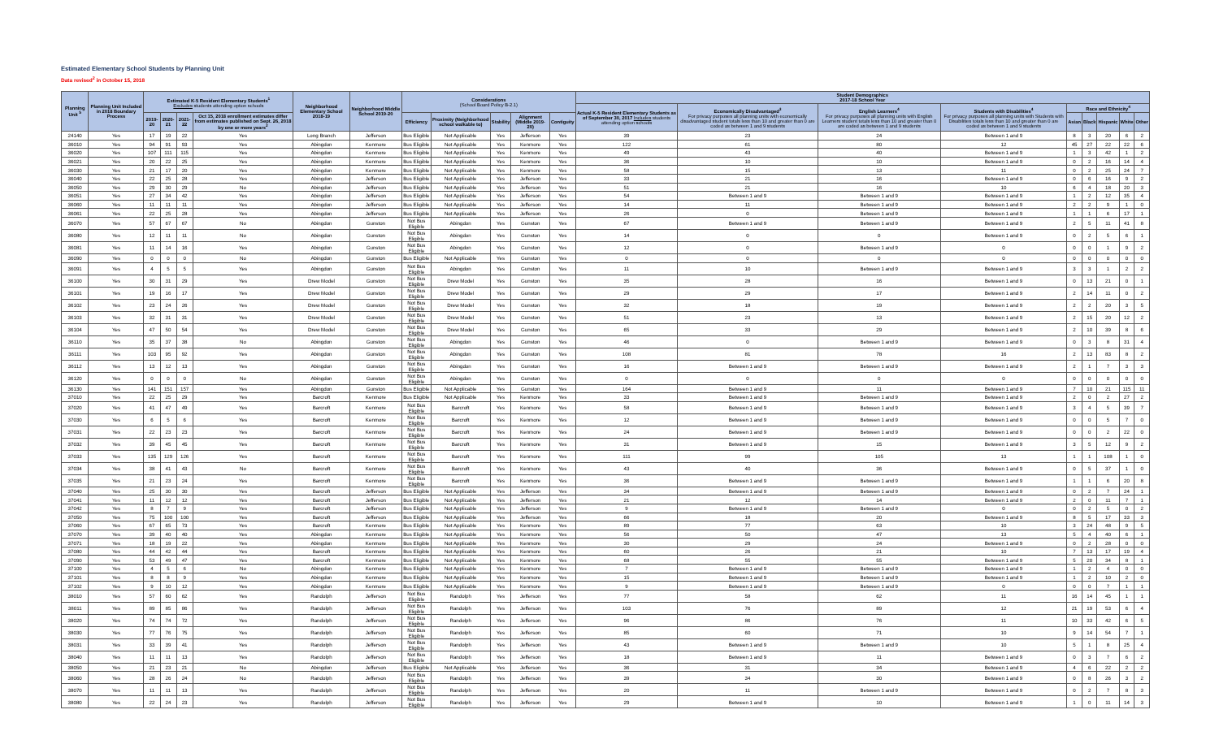Estimated Elementary School Students by Planning Unit
Data revised<sup>2</sup> in October 15, 2018
| Planning Unit <sup>5</sup> | Planning Unit Included in 2018 Boundary Process | Estimated K-5 Resident Elementary Students<sup>1</sup> Excludes students attending option schools | | | | Neighborhood Elementary School 2018-19 | Neighborhood Middle School 2019-20 | Considerations (School Board Policy B-2.1) | | | | | Student Demographics 2017-18 School Year | | | | | | | | |
| --- | --- | --- | --- | --- | --- | --- | --- | --- | --- | --- | --- | --- | --- | --- | --- | --- | --- | --- | --- | --- | --- |
| | | | | | | | | | | | | | Actual K-5 Resident Elementary Students as of September 30, 2017 Includes students attending option schools | Economically Disadvantaged<sup>3</sup> For privacy purposes all planning units with economically disadvantaged student totals less than 10 and greater than 0 are coded as between 1 and 9 students | English Learners<sup>4</sup> For privacy purposes all planning units with English Learners student totals less than 10 and greater than 0 are coded as between 1 and 9 students | Students with Disabilities<sup>4</sup> For privacy purposes all planning units with Students with Disabilities totals less than 10 and greater than 0 are coded as between 1 and 9 students | Race and Ethnicity<sup>4</sup> | | | | |
| | | 2019-20 | 2020-21 | 2021-22 | Oct 15, 2018 enrollment estimates differ from estimates published on Sept. 26, 2018 by one or more years<sup>2</sup> | | | Efficiency | Proximity (Neighborhood school walkable to) | Stability | Alignment (Middle 2019-20) | Contiguity | | | | | Asian | Black | Hispanic | White | Other |
| 24140 | Yes | 17 | 19 | 22 | Yes | Long Branch | Jefferson | Bus Eligible | Not Applicable | Yes | Jefferson | Yes | 39 | 23 | 24 | Between 1 and 9 | 8 | 3 | 20 | 6 | 2 |
| 36010 | Yes | 94 | 91 | 93 | Yes | Abingdon | Kenmore | Bus Eligible | Not Applicable | Yes | Kenmore | Yes | 122 | 61 | 80 | 12 | 45 | 27 | 22 | 22 | 6 |
| 36020 | Yes | 107 | 111 | 115 | Yes | Abingdon | Kenmore | Bus Eligible | Not Applicable | Yes | Kenmore | Yes | 49 | 43 | 40 | Between 1 and 9 | 1 | 3 | 42 | 1 | 2 |
| 36021 | Yes | 20 | 22 | 25 | Yes | Abingdon | Kenmore | Bus Eligible | Not Applicable | Yes | Kenmore | Yes | 36 | 10 | 10 | Between 1 and 9 | 0 | 2 | 16 | 14 | 4 |
| 36030 | Yes | 21 | 17 | 20 | Yes | Abingdon | Kenmore | Bus Eligible | Not Applicable | Yes | Kenmore | Yes | 58 | 15 | 13 | 11 | 0 | 2 | 25 | 24 | 7 |
| 36040 | Yes | 22 | 25 | 28 | Yes | Abingdon | Jefferson | Bus Eligible | Not Applicable | Yes | Jefferson | Yes | 33 | 21 | 16 | Between 1 and 9 | 0 | 6 | 16 | 9 | 2 |
| 36050 | Yes | 29 | 30 | 29 | No | Abingdon | Jefferson | Bus Eligible | Not Applicable | Yes | Jefferson | Yes | 51 | 21 | 16 | 10 | 6 | 4 | 18 | 20 | 3 |
| 36051 | Yes | 27 | 34 | 42 | Yes | Abingdon | Jefferson | Bus Eligible | Not Applicable | Yes | Jefferson | Yes | 54 | Between 1 and 9 | Between 1 and 9 | Between 1 and 9 | 1 | 2 | 12 | 35 | 4 |
| 36060 | Yes | 11 | 11 | 11 | Yes | Abingdon | Jefferson | Bus Eligible | Not Applicable | Yes | Jefferson | Yes | 14 | 11 | Between 1 and 9 | Between 1 and 9 | 2 | 2 | 9 | 1 | 0 |
| 36061 | Yes | 22 | 25 | 28 | Yes | Abingdon | Jefferson | Bus Eligible | Not Applicable | Yes | Jefferson | Yes | 26 | 0 | Between 1 and 9 | Between 1 and 9 | 1 | 1 | 6 | 17 | 1 |
| 36070 | Yes | 57 | 67 | 67 | No | Abingdon | Gunston | Not Bus Eligible | Abingdon | Yes | Gunston | Yes | 67 | Between 1 and 9 | Between 1 and 9 | Between 1 and 9 | 2 | 5 | 11 | 41 | 8 |
| 36080 | Yes | 12 | 11 | 11 | No | Abingdon | Gunston | Not Bus Eligible | Abingdon | Yes | Gunston | Yes | 14 | 0 | 0 | Between 1 and 9 | 0 | 2 | 5 | 6 | 1 |
| 36081 | Yes | 11 | 14 | 16 | Yes | Abingdon | Gunston | Not Bus Eligible | Abingdon | Yes | Gunston | Yes | 12 | 0 | Between 1 and 9 | 0 | 0 | 0 | 1 | 9 | 2 |
| 36090 | Yes | 0 | 0 | 0 | No | Abingdon | Gunston | Bus Eligible | Not Applicable | Yes | Gunston | Yes | 0 | 0 | 0 | 0 | 0 | 0 | 0 | 0 | 0 |
| 36091 | Yes | 4 | 5 | 5 | Yes | Abingdon | Gunston | Not Bus Eligible | Abingdon | Yes | Gunston | Yes | 11 | 10 | Between 1 and 9 | Between 1 and 9 | 3 | 3 | 1 | 2 | 2 |
| 36100 | Yes | 30 | 31 | 29 | Yes | Drew Model | Gunston | Not Bus Eligible | Drew Model | Yes | Gunston | Yes | 35 | 28 | 16 | Between 1 and 9 | 0 | 13 | 21 | 0 | 1 |
| 36101 | Yes | 19 | 16 | 17 | Yes | Drew Model | Gunston | Not Bus Eligible | Drew Model | Yes | Gunston | Yes | 29 | 29 | 17 | Between 1 and 9 | 2 | 14 | 11 | 0 | 2 |
| 36102 | Yes | 23 | 24 | 26 | Yes | Drew Model | Gunston | Not Bus Eligible | Drew Model | Yes | Gunston | Yes | 32 | 18 | 19 | Between 1 and 9 | 2 | 2 | 20 | 3 | 5 |
| 36103 | Yes | 32 | 31 | 31 | Yes | Drew Model | Gunston | Not Bus Eligible | Drew Model | Yes | Gunston | Yes | 51 | 23 | 13 | Between 1 and 9 | 2 | 15 | 20 | 12 | 2 |
| 36104 | Yes | 47 | 50 | 54 | Yes | Drew Model | Gunston | Not Bus Eligible | Drew Model | Yes | Gunston | Yes | 65 | 33 | 29 | Between 1 and 9 | 2 | 10 | 39 | 8 | 6 |
| 36110 | Yes | 35 | 37 | 38 | No | Abingdon | Gunston | Not Bus Eligible | Abingdon | Yes | Gunston | Yes | 46 | 0 | Between 1 and 9 | Between 1 and 9 | 0 | 3 | 8 | 31 | 4 |
| 36111 | Yes | 103 | 95 | 92 | Yes | Abingdon | Gunston | Not Bus Eligible | Abingdon | Yes | Gunston | Yes | 108 | 81 | 78 | 16 | 2 | 13 | 83 | 8 | 2 |
| 36112 | Yes | 13 | 12 | 13 | Yes | Abingdon | Gunston | Not Bus Eligible | Abingdon | Yes | Gunston | Yes | 16 | Between 1 and 9 | Between 1 and 9 | Between 1 and 9 | 2 | 1 | 7 | 3 | 3 |
| 36120 | Yes | 0 | 0 | 0 | No | Abingdon | Gunston | Not Bus Eligible | Abingdon | Yes | Gunston | Yes | 0 | 0 | 0 | 0 | 0 | 0 | 0 | 0 | 0 |
| 36130 | Yes | 141 | 151 | 157 | Yes | Abingdon | Gunston | Bus Eligible | Not Applicable | Yes | Gunston | Yes | 164 | Between 1 and 9 | 11 | Between 1 and 9 | 7 | 10 | 21 | 115 | 11 |
| 37010 | Yes | 22 | 25 | 29 | Yes | Barcroft | Kenmore | Bus Eligible | Not Applicable | Yes | Kenmore | Yes | 33 | Between 1 and 9 | Between 1 and 9 | Between 1 and 9 | 2 | 0 | 2 | 27 | 2 |
| 37020 | Yes | 41 | 47 | 49 | Yes | Barcroft | Kenmore | Not Bus Eligible | Barcroft | Yes | Kenmore | Yes | 58 | Between 1 and 9 | Between 1 and 9 | Between 1 and 9 | 3 | 4 | 5 | 39 | 7 |
| 37030 | Yes | 6 | 5 | 6 | Yes | Barcroft | Kenmore | Not Bus Eligible | Barcroft | Yes | Kenmore | Yes | 12 | Between 1 and 9 | Between 1 and 9 | Between 1 and 9 | 0 | 0 | 5 | 7 | 0 |
| 37031 | Yes | 22 | 23 | 23 | Yes | Barcroft | Kenmore | Not Bus Eligible | Barcroft | Yes | Kenmore | Yes | 24 | Between 1 and 9 | Between 1 and 9 | Between 1 and 9 | 0 | 0 | 2 | 22 | 0 |
| 37032 | Yes | 39 | 45 | 45 | Yes | Barcroft | Kenmore | Not Bus Eligible | Barcroft | Yes | Kenmore | Yes | 31 | Between 1 and 9 | 15 | Between 1 and 9 | 3 | 5 | 12 | 9 | 2 |
| 37033 | Yes | 135 | 129 | 126 | Yes | Barcroft | Kenmore | Not Bus Eligible | Barcroft | Yes | Kenmore | Yes | 111 | 99 | 105 | 13 | 1 | 1 | 108 | 1 | 0 |
| 37034 | Yes | 38 | 41 | 43 | No | Barcroft | Kenmore | Not Bus Eligible | Barcroft | Yes | Kenmore | Yes | 43 | 40 | 36 | Between 1 and 9 | 0 | 5 | 37 | 1 | 0 |
| 37035 | Yes | 21 | 23 | 24 | Yes | Barcroft | Kenmore | Not Bus Eligible | Barcroft | Yes | Kenmore | Yes | 36 | Between 1 and 9 | Between 1 and 9 | Between 1 and 9 | 1 | 1 | 6 | 20 | 8 |
| 37040 | Yes | 25 | 30 | 30 | Yes | Barcroft | Jefferson | Bus Eligible | Not Applicable | Yes | Jefferson | Yes | 34 | Between 1 and 9 | Between 1 and 9 | Between 1 and 9 | 0 | 2 | 7 | 24 | 1 |
| 37041 | Yes | 11 | 12 | 12 | Yes | Barcroft | Jefferson | Bus Eligible | Not Applicable | Yes | Jefferson | Yes | 21 | 12 | 14 | Between 1 and 9 | 2 | 0 | 11 | 7 | 1 |
| 37042 | Yes | 8 | 7 | 9 | Yes | Barcroft | Jefferson | Bus Eligible | Not Applicable | Yes | Jefferson | Yes | 9 | Between 1 and 9 | Between 1 and 9 | 0 | 0 | 2 | 5 | 0 | 2 |
| 37050 | Yes | 75 | 100 | 100 | Yes | Barcroft | Jefferson | Bus Eligible | Not Applicable | Yes | Jefferson | Yes | 66 | 18 | 20 | Between 1 and 9 | 8 | 5 | 17 | 33 | 3 |
| 37060 | Yes | 67 | 65 | 73 | Yes | Barcroft | Kenmore | Bus Eligible | Not Applicable | Yes | Kenmore | Yes | 89 | 77 | 63 | 10 | 3 | 24 | 48 | 9 | 5 |
| 37070 | Yes | 39 | 40 | 40 | Yes | Abingdon | Kenmore | Bus Eligible | Not Applicable | Yes | Kenmore | Yes | 56 | 50 | 47 | 13 | 5 | 4 | 40 | 6 | 1 |
| 37071 | Yes | 18 | 19 | 22 | Yes | Abingdon | Kenmore | Bus Eligible | Not Applicable | Yes | Kenmore | Yes | 30 | 29 | 24 | Between 1 and 9 | 0 | 2 | 28 | 0 | 0 |
| 37080 | Yes | 44 | 42 | 44 | Yes | Barcroft | Kenmore | Bus Eligible | Not Applicable | Yes | Kenmore | Yes | 60 | 26 | 21 | 10 | 7 | 13 | 17 | 19 | 4 |
| 37090 | Yes | 53 | 49 | 47 | Yes | Barcroft | Kenmore | Bus Eligible | Not Applicable | Yes | Kenmore | Yes | 68 | 55 | 55 | Between 1 and 9 | 5 | 20 | 34 | 8 | 1 |
| 37100 | Yes | 4 | 5 | 6 | No | Abingdon | Kenmore | Bus Eligible | Not Applicable | Yes | Kenmore | Yes | 7 | Between 1 and 9 | Between 1 and 9 | Between 1 and 9 | 1 | 2 | 4 | 0 | 0 |
| 37101 | Yes | 8 | 8 | 9 | Yes | Abingdon | Kenmore | Bus Eligible | Not Applicable | Yes | Kenmore | Yes | 15 | Between 1 and 9 | Between 1 and 9 | Between 1 and 9 | 1 | 2 | 10 | 2 | 0 |
| 37102 | Yes | 9 | 10 | 12 | Yes | Abingdon | Kenmore | Bus Eligible | Not Applicable | Yes | Kenmore | Yes | 9 | Between 1 and 9 | Between 1 and 9 | 0 | 0 | 0 | 7 | 1 | 1 |
| 38010 | Yes | 57 | 60 | 62 | Yes | Randolph | Jefferson | Not Bus Eligible | Randolph | Yes | Jefferson | Yes | 77 | 58 | 62 | 11 | 16 | 14 | 45 | 1 | 1 |
| 38011 | Yes | 89 | 85 | 86 | Yes | Randolph | Jefferson | Not Bus Eligible | Randolph | Yes | Jefferson | Yes | 103 | 76 | 89 | 12 | 21 | 19 | 53 | 6 | 4 |
| 38020 | Yes | 74 | 74 | 72 | Yes | Randolph | Jefferson | Not Bus Eligible | Randolph | Yes | Jefferson | Yes | 96 | 86 | 76 | 11 | 10 | 33 | 42 | 6 | 5 |
| 38030 | Yes | 77 | 76 | 75 | Yes | Randolph | Jefferson | Not Bus Eligible | Randolph | Yes | Jefferson | Yes | 85 | 60 | 71 | 10 | 9 | 14 | 54 | 7 | 1 |
| 38031 | Yes | 33 | 39 | 41 | Yes | Randolph | Jefferson | Not Bus Eligible | Randolph | Yes | Jefferson | Yes | 43 | Between 1 and 9 | Between 1 and 9 | 10 | 5 | 1 | 8 | 25 | 4 |
| 38040 | Yes | 11 | 11 | 13 | Yes | Randolph | Jefferson | Not Bus Eligible | Randolph | Yes | Jefferson | Yes | 18 | Between 1 and 9 | 11 | Between 1 and 9 | 0 | 3 | 7 | 6 | 2 |
| 38050 | Yes | 21 | 23 | 21 | No | Abingdon | Jefferson | Bus Eligible | Not Applicable | Yes | Jefferson | Yes | 36 | 31 | 34 | Between 1 and 9 | 4 | 6 | 22 | 2 | 2 |
| 38060 | Yes | 28 | 26 | 24 | No | Randolph | Jefferson | Not Bus Eligible | Randolph | Yes | Jefferson | Yes | 39 | 34 | 30 | Between 1 and 9 | 0 | 8 | 26 | 3 | 2 |
| 38070 | Yes | 11 | 11 | 13 | Yes | Randolph | Jefferson | Not Bus Eligible | Randolph | Yes | Jefferson | Yes | 20 | 11 | Between 1 and 9 | Between 1 and 9 | 0 | 2 | 7 | 8 | 3 |
| 38080 | Yes | 22 | 24 | 23 | Yes | Randolph | Jefferson | Not Bus Eligible | Randolph | Yes | Jefferson | Yes | 29 | Between 1 and 9 | 10 | Between 1 and 9 | 1 | 0 | 11 | 14 | 3 |